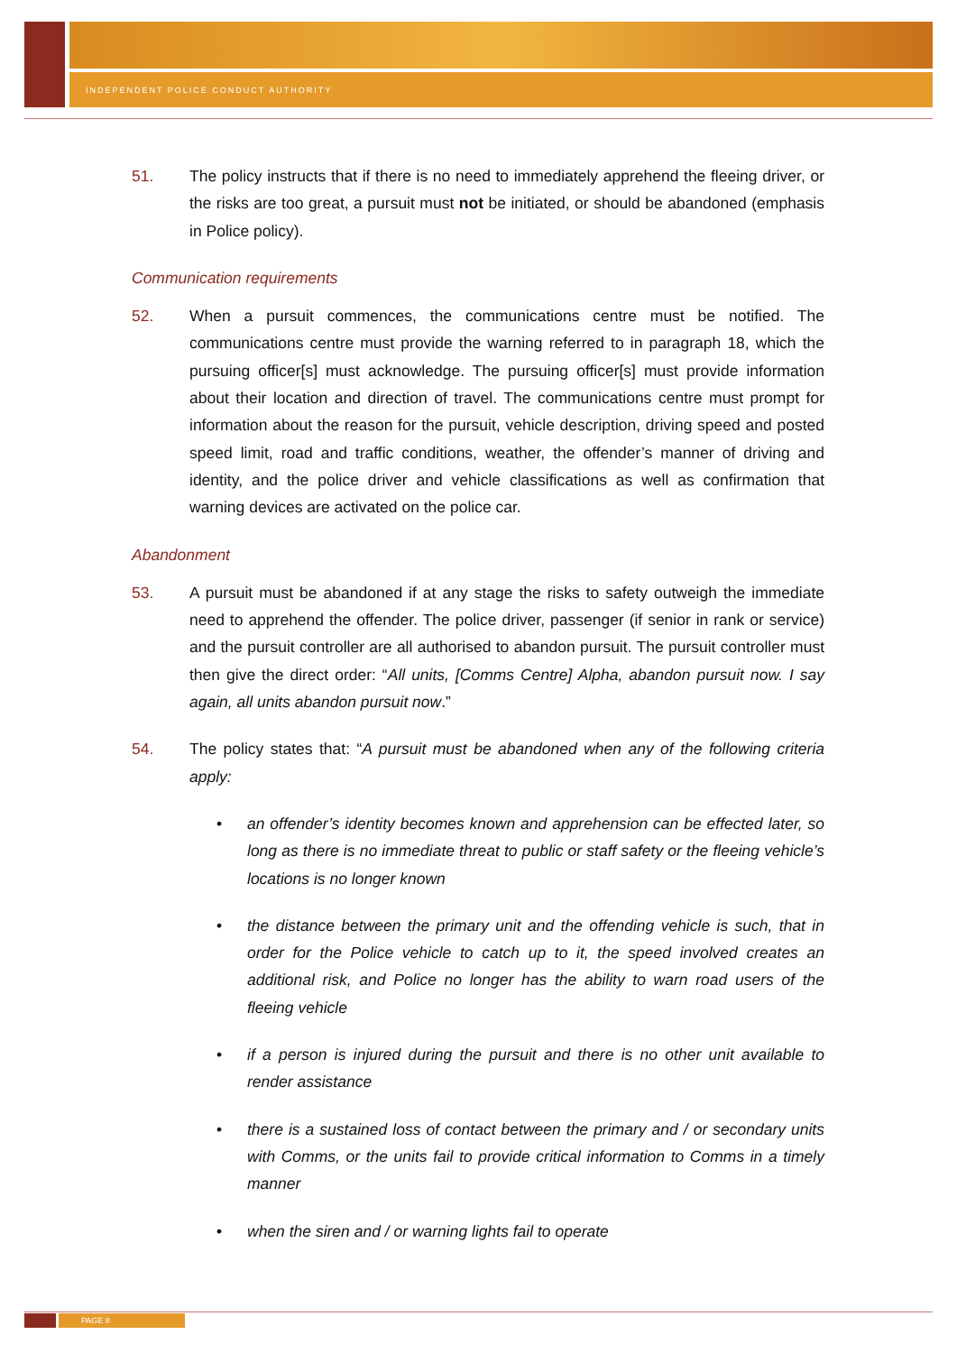INDEPENDENT POLICE CONDUCT AUTHORITY
51. The policy instructs that if there is no need to immediately apprehend the fleeing driver, or the risks are too great, a pursuit must not be initiated, or should be abandoned (emphasis in Police policy).
Communication requirements
52. When a pursuit commences, the communications centre must be notified. The communications centre must provide the warning referred to in paragraph 18, which the pursuing officer[s] must acknowledge. The pursuing officer[s] must provide information about their location and direction of travel. The communications centre must prompt for information about the reason for the pursuit, vehicle description, driving speed and posted speed limit, road and traffic conditions, weather, the offender’s manner of driving and identity, and the police driver and vehicle classifications as well as confirmation that warning devices are activated on the police car.
Abandonment
53. A pursuit must be abandoned if at any stage the risks to safety outweigh the immediate need to apprehend the offender. The police driver, passenger (if senior in rank or service) and the pursuit controller are all authorised to abandon pursuit. The pursuit controller must then give the direct order: “All units, [Comms Centre] Alpha, abandon pursuit now. I say again, all units abandon pursuit now.”
54. The policy states that: “A pursuit must be abandoned when any of the following criteria apply:
• an offender’s identity becomes known and apprehension can be effected later, so long as there is no immediate threat to public or staff safety or the fleeing vehicle’s locations is no longer known
• the distance between the primary unit and the offending vehicle is such, that in order for the Police vehicle to catch up to it, the speed involved creates an additional risk, and Police no longer has the ability to warn road users of the fleeing vehicle
• if a person is injured during the pursuit and there is no other unit available to render assistance
• there is a sustained loss of contact between the primary and / or secondary units with Comms, or the units fail to provide critical information to Comms in a timely manner
• when the siren and / or warning lights fail to operate
PAGE 8